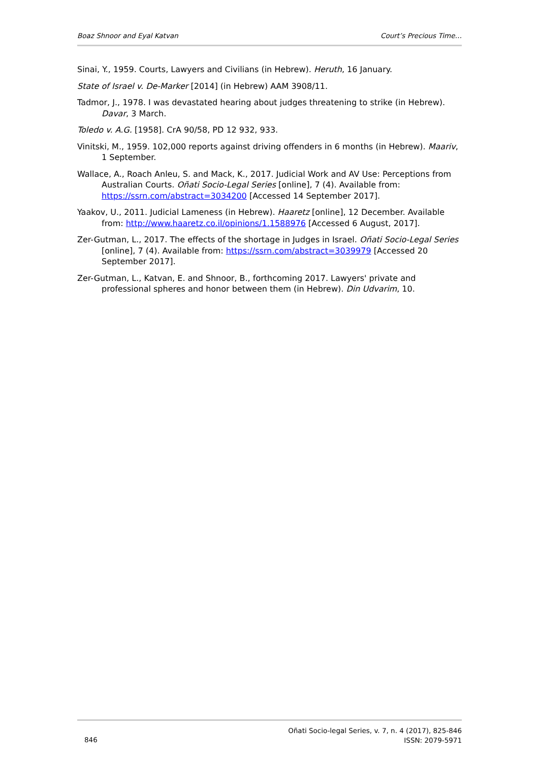Boaz Shnoor and Eyal Katvan Court’s Precious Time…
Sinai, Y., 1959. Courts, Lawyers and Civilians (in Hebrew). Heruth, 16 January.
State of Israel v. De-Marker [2014] (in Hebrew) AAM 3908/11.
Tadmor, J., 1978. I was devastated hearing about judges threatening to strike (in Hebrew). Davar, 3 March.
Toledo v. A.G. [1958]. CrA 90/58, PD 12 932, 933.
Vinitski, M., 1959. 102,000 reports against driving offenders in 6 months (in Hebrew). Maariv, 1 September.
Wallace, A., Roach Anleu, S. and Mack, K., 2017. Judicial Work and AV Use: Perceptions from Australian Courts. Oñati Socio-Legal Series [online], 7 (4). Available from: https://ssrn.com/abstract=3034200 [Accessed 14 September 2017].
Yaakov, U., 2011. Judicial Lameness (in Hebrew). Haaretz [online], 12 December. Available from: http://www.haaretz.co.il/opinions/1.1588976 [Accessed 6 August, 2017].
Zer-Gutman, L., 2017. The effects of the shortage in Judges in Israel. Oñati Socio-Legal Series [online], 7 (4). Available from: https://ssrn.com/abstract=3039979 [Accessed 20 September 2017].
Zer-Gutman, L., Katvan, E. and Shnoor, B., forthcoming 2017. Lawyers' private and professional spheres and honor between them (in Hebrew). Din Udvarim, 10.
846 Oñati Socio-legal Series, v. 7, n. 4 (2017), 825-846
ISSN: 2079-5971